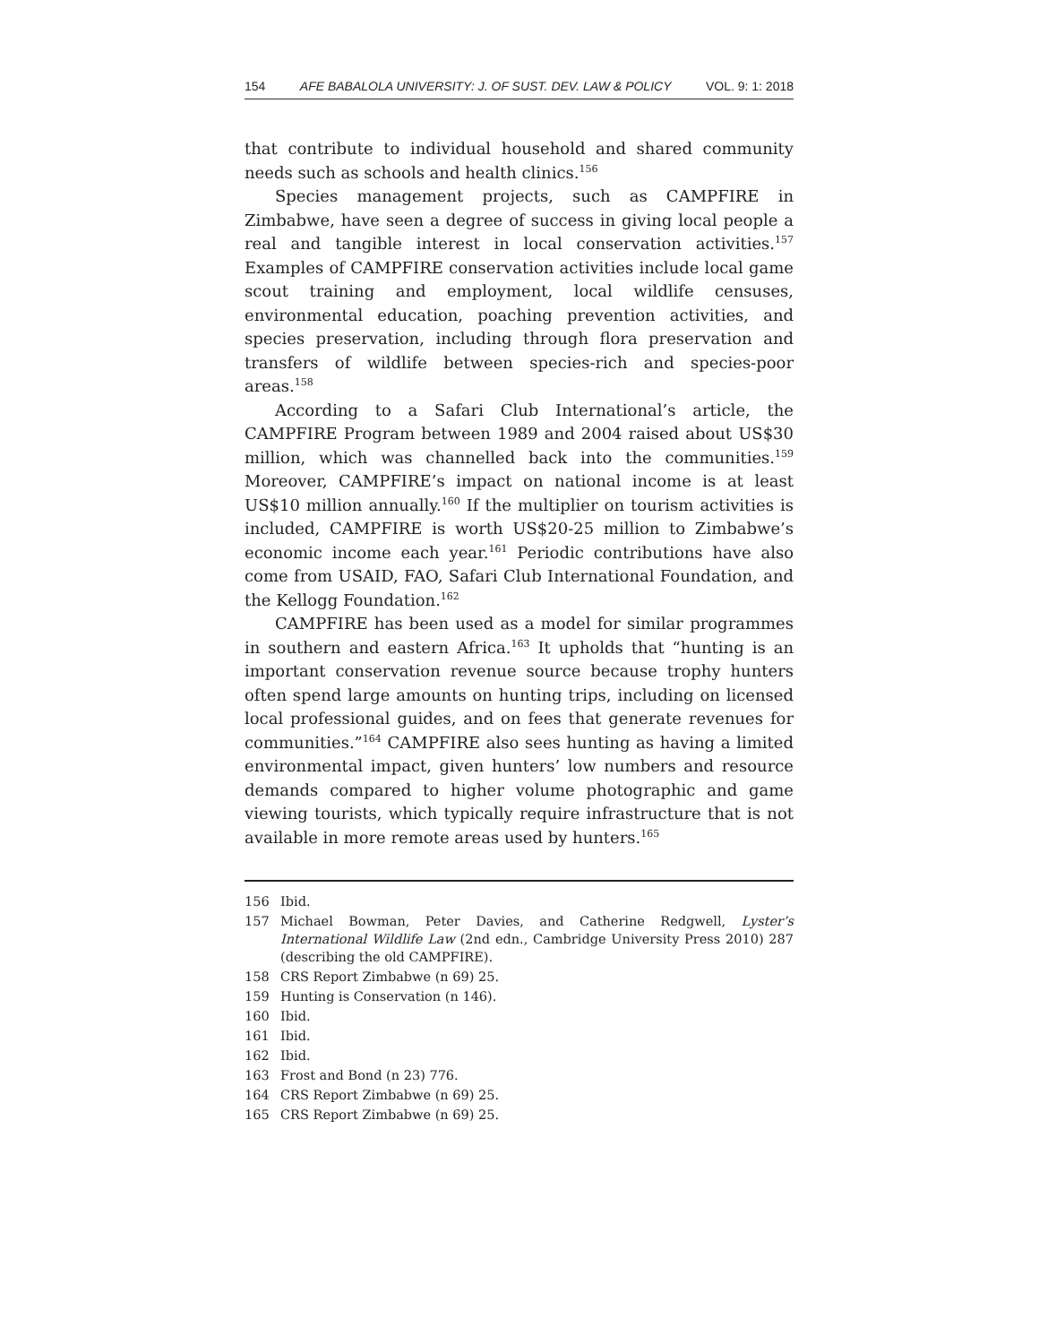154 AFE BABALOLA UNIVERSITY: J. OF SUST. DEV. LAW & POLICY VOL. 9: 1: 2018
that contribute to individual household and shared community needs such as schools and health clinics.<sup>156</sup>
Species management projects, such as CAMPFIRE in Zimbabwe, have seen a degree of success in giving local people a real and tangible interest in local conservation activities.<sup>157</sup> Examples of CAMPFIRE conservation activities include local game scout training and employment, local wildlife censuses, environmental education, poaching prevention activities, and species preservation, including through flora preservation and transfers of wildlife between species-rich and species-poor areas.<sup>158</sup>
According to a Safari Club International’s article, the CAMPFIRE Program between 1989 and 2004 raised about US$30 million, which was channelled back into the communities.<sup>159</sup> Moreover, CAMPFIRE’s impact on national income is at least US$10 million annually.<sup>160</sup> If the multiplier on tourism activities is included, CAMPFIRE is worth US$20-25 million to Zimbabwe’s economic income each year.<sup>161</sup> Periodic contributions have also come from USAID, FAO, Safari Club International Foundation, and the Kellogg Foundation.<sup>162</sup>
CAMPFIRE has been used as a model for similar programmes in southern and eastern Africa.<sup>163</sup> It upholds that “hunting is an important conservation revenue source because trophy hunters often spend large amounts on hunting trips, including on licensed local professional guides, and on fees that generate revenues for communities.”<sup>164</sup> CAMPFIRE also sees hunting as having a limited environmental impact, given hunters’ low numbers and resource demands compared to higher volume photographic and game viewing tourists, which typically require infrastructure that is not available in more remote areas used by hunters.<sup>165</sup>
156 Ibid.
157 Michael Bowman, Peter Davies, and Catherine Redgwell, Lyster’s International Wildlife Law (2nd edn., Cambridge University Press 2010) 287 (describing the old CAMPFIRE).
158 CRS Report Zimbabwe (n 69) 25.
159 Hunting is Conservation (n 146).
160 Ibid.
161 Ibid.
162 Ibid.
163 Frost and Bond (n 23) 776.
164 CRS Report Zimbabwe (n 69) 25.
165 CRS Report Zimbabwe (n 69) 25.